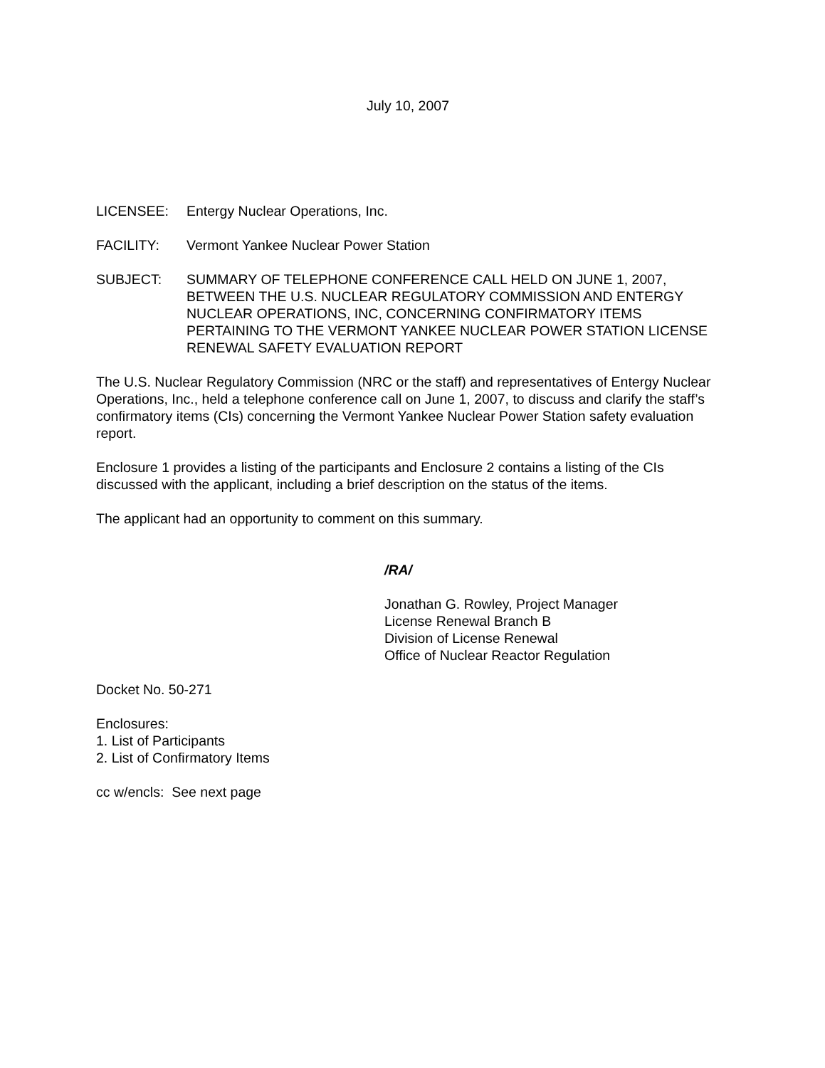July 10, 2007
LICENSEE: Entergy Nuclear Operations, Inc.
FACILITY: Vermont Yankee Nuclear Power Station
SUBJECT: SUMMARY OF TELEPHONE CONFERENCE CALL HELD ON JUNE 1, 2007, BETWEEN THE U.S. NUCLEAR REGULATORY COMMISSION AND ENTERGY NUCLEAR OPERATIONS, INC, CONCERNING CONFIRMATORY ITEMS PERTAINING TO THE VERMONT YANKEE NUCLEAR POWER STATION LICENSE RENEWAL SAFETY EVALUATION REPORT
The U.S. Nuclear Regulatory Commission (NRC or the staff) and representatives of Entergy Nuclear Operations, Inc., held a telephone conference call on June 1, 2007, to discuss and clarify the staff’s confirmatory items (CIs) concerning the Vermont Yankee Nuclear Power Station safety evaluation report.
Enclosure 1 provides a listing of the participants and Enclosure 2 contains a listing of the CIs discussed with the applicant, including a brief description on the status of the items.
The applicant had an opportunity to comment on this summary.
/RA/
Jonathan G. Rowley, Project Manager
License Renewal Branch B
Division of License Renewal
Office of Nuclear Reactor Regulation
Docket No. 50-271
Enclosures:
1. List of Participants
2. List of Confirmatory Items
cc w/encls: See next page